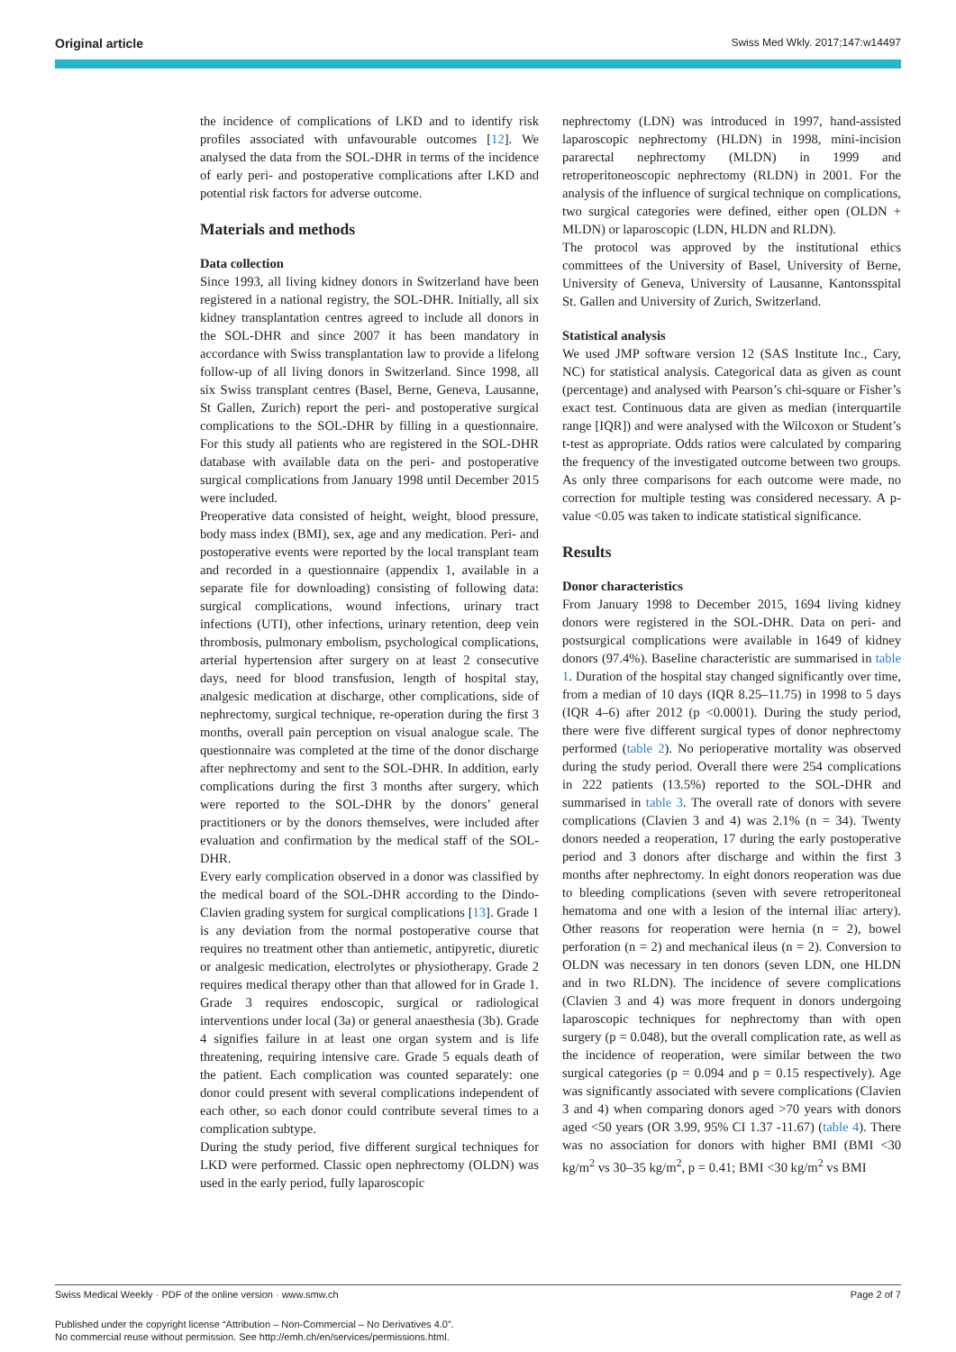Original article Swiss Med Wkly. 2017;147:w14497
the incidence of complications of LKD and to identify risk profiles associated with unfavourable outcomes [12]. We analysed the data from the SOL-DHR in terms of the incidence of early peri- and postoperative complications after LKD and potential risk factors for adverse outcome.
Materials and methods
Data collection
Since 1993, all living kidney donors in Switzerland have been registered in a national registry, the SOL-DHR. Initially, all six kidney transplantation centres agreed to include all donors in the SOL-DHR and since 2007 it has been mandatory in accordance with Swiss transplantation law to provide a lifelong follow-up of all living donors in Switzerland. Since 1998, all six Swiss transplant centres (Basel, Berne, Geneva, Lausanne, St Gallen, Zurich) report the peri- and postoperative surgical complications to the SOL-DHR by filling in a questionnaire. For this study all patients who are registered in the SOL-DHR database with available data on the peri- and postoperative surgical complications from January 1998 until December 2015 were included.
Preoperative data consisted of height, weight, blood pressure, body mass index (BMI), sex, age and any medication. Peri- and postoperative events were reported by the local transplant team and recorded in a questionnaire (appendix 1, available in a separate file for downloading) consisting of following data: surgical complications, wound infections, urinary tract infections (UTI), other infections, urinary retention, deep vein thrombosis, pulmonary embolism, psychological complications, arterial hypertension after surgery on at least 2 consecutive days, need for blood transfusion, length of hospital stay, analgesic medication at discharge, other complications, side of nephrectomy, surgical technique, re-operation during the first 3 months, overall pain perception on visual analogue scale. The questionnaire was completed at the time of the donor discharge after nephrectomy and sent to the SOL-DHR. In addition, early complications during the first 3 months after surgery, which were reported to the SOL-DHR by the donors’ general practitioners or by the donors themselves, were included after evaluation and confirmation by the medical staff of the SOL-DHR.
Every early complication observed in a donor was classified by the medical board of the SOL-DHR according to the Dindo-Clavien grading system for surgical complications [13]. Grade 1 is any deviation from the normal postoperative course that requires no treatment other than antiemetic, antipyretic, diuretic or analgesic medication, electrolytes or physiotherapy. Grade 2 requires medical therapy other than that allowed for in Grade 1. Grade 3 requires endoscopic, surgical or radiological interventions under local (3a) or general anaesthesia (3b). Grade 4 signifies failure in at least one organ system and is life threatening, requiring intensive care. Grade 5 equals death of the patient. Each complication was counted separately: one donor could present with several complications independent of each other, so each donor could contribute several times to a complication subtype.
During the study period, five different surgical techniques for LKD were performed. Classic open nephrectomy (OLDN) was used in the early period, fully laparoscopic
nephrectomy (LDN) was introduced in 1997, hand-assisted laparoscopic nephrectomy (HLDN) in 1998, mini-incision pararectal nephrectomy (MLDN) in 1999 and retroperitoneoscopic nephrectomy (RLDN) in 2001. For the analysis of the influence of surgical technique on complications, two surgical categories were defined, either open (OLDN + MLDN) or laparoscopic (LDN, HLDN and RLDN).
The protocol was approved by the institutional ethics committees of the University of Basel, University of Berne, University of Geneva, University of Lausanne, Kantonsspital St. Gallen and University of Zurich, Switzerland.
Statistical analysis
We used JMP software version 12 (SAS Institute Inc., Cary, NC) for statistical analysis. Categorical data as given as count (percentage) and analysed with Pearson’s chi-square or Fisher’s exact test. Continuous data are given as median (interquartile range [IQR]) and were analysed with the Wilcoxon or Student’s t-test as appropriate. Odds ratios were calculated by comparing the frequency of the investigated outcome between two groups. As only three comparisons for each outcome were made, no correction for multiple testing was considered necessary. A p-value <0.05 was taken to indicate statistical significance.
Results
Donor characteristics
From January 1998 to December 2015, 1694 living kidney donors were registered in the SOL-DHR. Data on peri- and postsurgical complications were available in 1649 of kidney donors (97.4%). Baseline characteristic are summarised in table 1. Duration of the hospital stay changed significantly over time, from a median of 10 days (IQR 8.25–11.75) in 1998 to 5 days (IQR 4–6) after 2012 (p <0.0001). During the study period, there were five different surgical types of donor nephrectomy performed (table 2). No perioperative mortality was observed during the study period. Overall there were 254 complications in 222 patients (13.5%) reported to the SOL-DHR and summarised in table 3. The overall rate of donors with severe complications (Clavien 3 and 4) was 2.1% (n = 34). Twenty donors needed a reoperation, 17 during the early postoperative period and 3 donors after discharge and within the first 3 months after nephrectomy. In eight donors reoperation was due to bleeding complications (seven with severe retroperitoneal hematoma and one with a lesion of the internal iliac artery). Other reasons for reoperation were hernia (n = 2), bowel perforation (n = 2) and mechanical ileus (n = 2). Conversion to OLDN was necessary in ten donors (seven LDN, one HLDN and in two RLDN). The incidence of severe complications (Clavien 3 and 4) was more frequent in donors undergoing laparoscopic techniques for nephrectomy than with open surgery (p = 0.048), but the overall complication rate, as well as the incidence of reoperation, were similar between the two surgical categories (p = 0.094 and p = 0.15 respectively). Age was significantly associated with severe complications (Clavien 3 and 4) when comparing donors aged >70 years with donors aged <50 years (OR 3.99, 95% CI 1.37 -11.67) (table 4). There was no association for donors with higher BMI (BMI <30 kg/m<sup>2</sup> vs 30–35 kg/m<sup>2</sup>, p = 0.41; BMI <30 kg/m<sup>2</sup> vs BMI
Swiss Medical Weekly · PDF of the online version · www.smw.ch Page 2 of 7
Published under the copyright license “Attribution – Non-Commercial – No Derivatives 4.0”.
No commercial reuse without permission. See http://emh.ch/en/services/permissions.html.